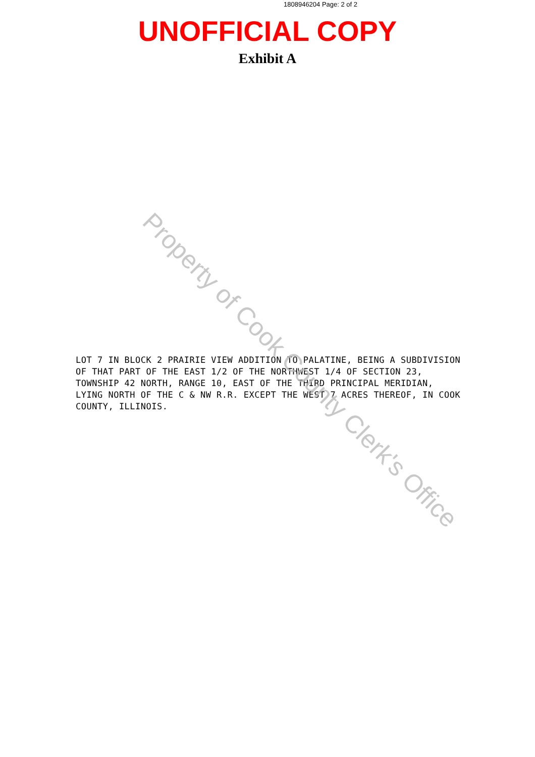1808946204 Page: 2 of 2
UNOFFICIAL COPY
Exhibit A
LOT 7 IN BLOCK 2 PRAIRIE VIEW ADDITION TO PALATINE, BEING A SUBDIVISION OF THAT PART OF THE EAST 1/2 OF THE NORTHWEST 1/4 OF SECTION 23, TOWNSHIP 42 NORTH, RANGE 10, EAST OF THE THIRD PRINCIPAL MERIDIAN, LYING NORTH OF THE C & NW R.R. EXCEPT THE WEST 7 ACRES THEREOF, IN COOK COUNTY, ILLINOIS.
Property of Cook County Clerk's Office